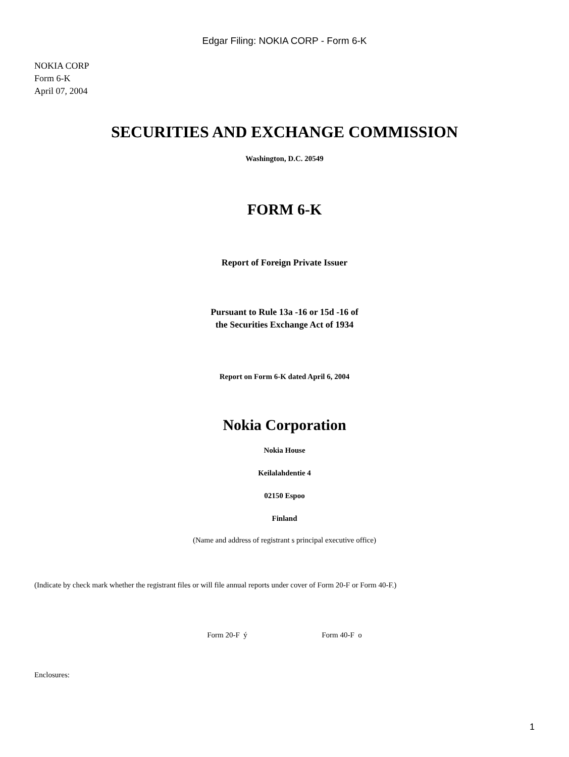Edgar Filing: NOKIA CORP - Form 6-K
NOKIA CORP
Form 6-K
April 07, 2004
SECURITIES AND EXCHANGE COMMISSION
Washington, D.C. 20549
FORM 6-K
Report of Foreign Private Issuer
Pursuant to Rule 13a -16 or 15d -16 of
the Securities Exchange Act of 1934
Report on Form 6-K dated April 6, 2004
Nokia Corporation
Nokia House
Keilalahdentie 4
02150 Espoo
Finland
(Name and address of registrant s principal executive office)
(Indicate by check mark whether the registrant files or will file annual reports under cover of Form 20-F or Form 40-F.)
Form 20-F ý Form 40-F o
Enclosures:
1